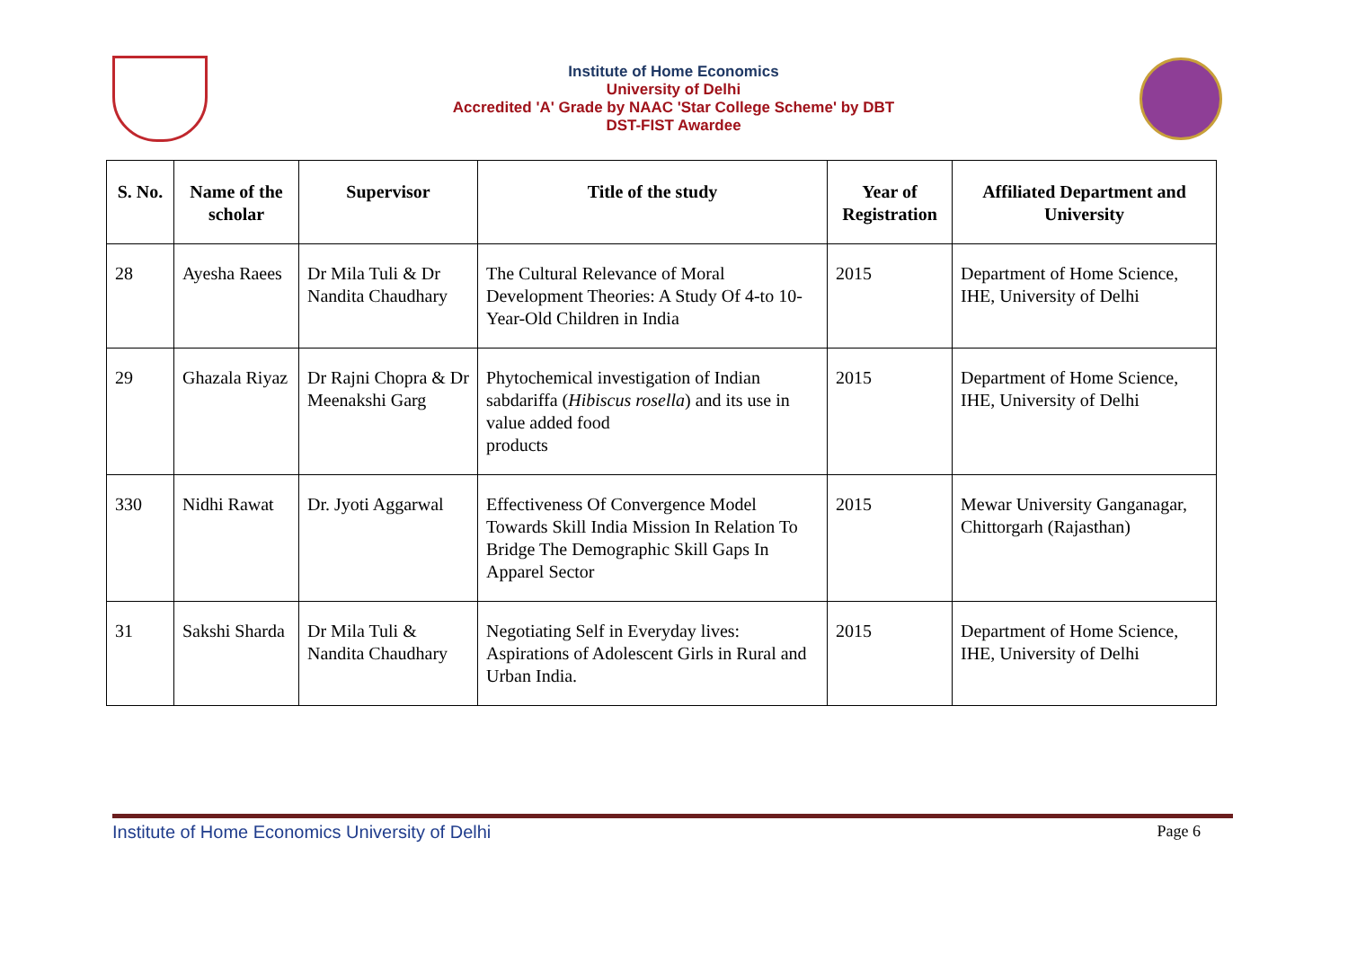Institute of Home Economics
University of Delhi
Accredited 'A' Grade by NAAC 'Star College Scheme' by DBT
DST-FIST Awardee
| S. No. | Name of the scholar | Supervisor | Title of the study | Year of Registration | Affiliated Department and University |
| --- | --- | --- | --- | --- | --- |
| 28 | Ayesha Raees | Dr Mila Tuli & Dr Nandita Chaudhary | The Cultural Relevance of Moral Development Theories: A Study Of 4-to 10-Year-Old Children in India | 2015 | Department of Home Science, IHE, University of Delhi |
| 29 | Ghazala Riyaz | Dr Rajni Chopra & Dr Meenakshi Garg | Phytochemical investigation of Indian sabdariffa ( Hibiscus rosella ) and its use in value added food products | 2015 | Department of Home Science, IHE, University of Delhi |
| 330 | Nidhi Rawat | Dr. Jyoti Aggarwal | Effectiveness Of Convergence Model Towards Skill India Mission In Relation To Bridge The Demographic Skill Gaps In Apparel Sector | 2015 | Mewar University Ganganagar, Chittorgarh (Rajasthan) |
| 31 | Sakshi Sharda | Dr Mila Tuli & Nandita Chaudhary | Negotiating Self in Everyday lives: Aspirations of Adolescent Girls in Rural and Urban India. | 2015 | Department of Home Science, IHE, University of Delhi |
Institute of Home Economics University of Delhi Page 6